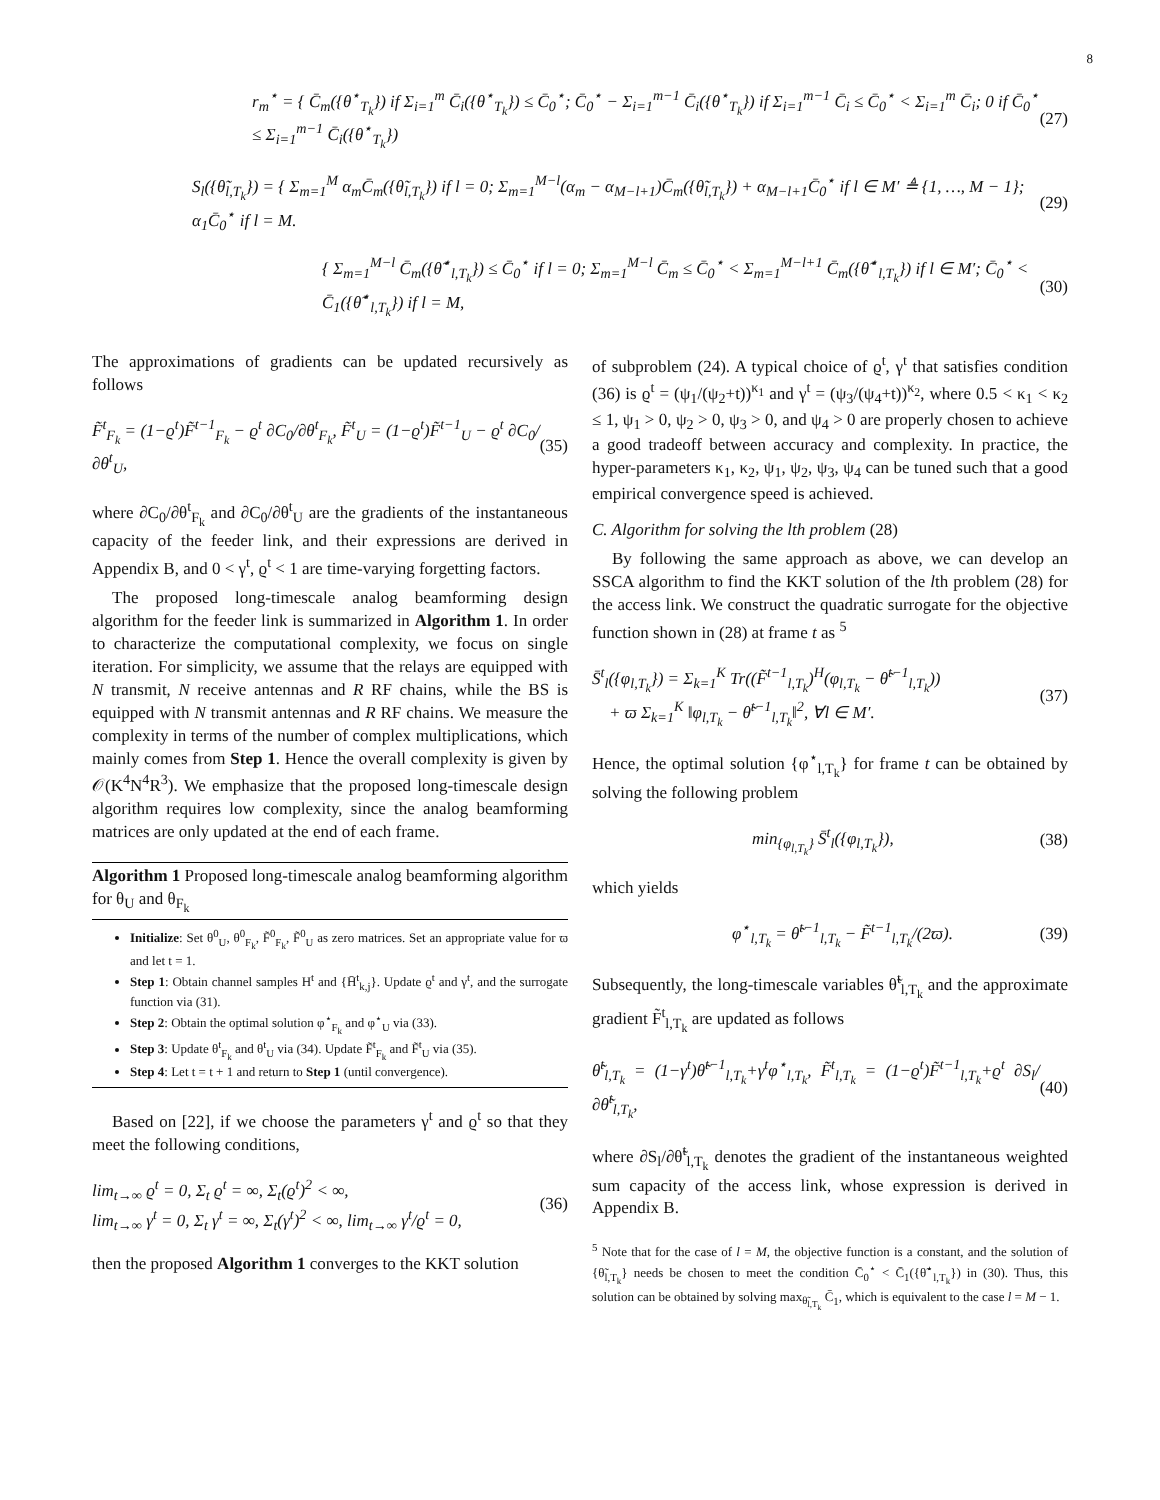8
r<sub>m</sub><sup>⋆</sup> = { C̄<sub>m</sub>({θ<sup>⋆</sup><sub>T<sub>k</sub></sub>}) if Σ<sub>i=1</sub><sup>m</sup> C̄<sub>i</sub>({θ<sup>⋆</sup><sub>T<sub>k</sub></sub>}) ≤ C̄<sub>0</sub><sup>⋆</sup>; C̄<sub>0</sub><sup>⋆</sup> − Σ<sub>i=1</sub><sup>m−1</sup> C̄<sub>i</sub>({θ<sup>⋆</sup><sub>T<sub>k</sub></sub>}) if Σ<sub>i=1</sub><sup>m−1</sup> C̄<sub>i</sub> ≤ C̄<sub>0</sub><sup>⋆</sup> < Σ<sub>i=1</sub><sup>m</sup> C̄<sub>i</sub>; 0 if C̄<sub>0</sub><sup>⋆</sup> ≤ Σ<sub>i=1</sub><sup>m−1</sup> C̄<sub>i</sub>({θ<sup>⋆</sup><sub>T<sub>k</sub></sub>}) (27)
S<sub>l</sub>({θ̃<sub>l,T<sub>k</sub></sub>}) = { Σ<sub>m=1</sub><sup>M</sup> α<sub>m</sub>C̄<sub>m</sub>({θ̃<sub>l,T<sub>k</sub></sub>}) if l = 0; Σ<sub>m=1</sub><sup>M−l</sup>(α<sub>m</sub> − α<sub>M−l+1</sub>)C̄<sub>m</sub>({θ̃<sub>l,T<sub>k</sub></sub>}) + α<sub>M−l+1</sub>C̄<sub>0</sub><sup>⋆</sup> if l ∈ M′ ≜ {1, …, M − 1}; α<sub>1</sub>C̄<sub>0</sub><sup>⋆</sup> if l = M. (29)
{ Σ<sub>m=1</sub><sup>M−l</sup> C̄<sub>m</sub>({θ̃<sup>⋆</sup><sub>l,T<sub>k</sub></sub>}) ≤ C̄<sub>0</sub><sup>⋆</sup> if l = 0; Σ<sub>m=1</sub><sup>M−l</sup> C̄<sub>m</sub> ≤ C̄<sub>0</sub><sup>⋆</sup> < Σ<sub>m=1</sub><sup>M−l+1</sup> C̄<sub>m</sub>({θ̃<sup>⋆</sup><sub>l,T<sub>k</sub></sub>}) if l ∈ M′; C̄<sub>0</sub><sup>⋆</sup> < C̄<sub>1</sub>({θ̃<sup>⋆</sup><sub>l,T<sub>k</sub></sub>}) if l = M, (30)
The approximations of gradients can be updated recursively as follows
F̃<sup>t</sup><sub>F<sub>k</sub></sub> = (1−ϱ<sup>t</sup>)F̃<sup>t−1</sup><sub>F<sub>k</sub></sub> − ϱ<sup>t</sup> ∂C<sub>0</sub>/∂θ<sup>t</sup><sub>F<sub>k</sub></sub>, F̃<sup>t</sup><sub>U</sub> = (1−ϱ<sup>t</sup>)F̃<sup>t−1</sup><sub>U</sub> − ϱ<sup>t</sup> ∂C<sub>0</sub>/∂θ<sup>t</sup><sub>U</sub>, (35)
where ∂C<sub>0</sub>/∂θ<sup>t</sup><sub>F<sub>k</sub></sub> and ∂C<sub>0</sub>/∂θ<sup>t</sup><sub>U</sub> are the gradients of the instantaneous capacity of the feeder link, and their expressions are derived in Appendix B, and 0 < γ<sup>t</sup>, ϱ<sup>t</sup> < 1 are time-varying forgetting factors.
The proposed long-timescale analog beamforming design algorithm for the feeder link is summarized in Algorithm 1. In order to characterize the computational complexity, we focus on single iteration. For simplicity, we assume that the relays are equipped with N transmit, N receive antennas and R RF chains, while the BS is equipped with N transmit antennas and R RF chains. We measure the complexity in terms of the number of complex multiplications, which mainly comes from Step 1. Hence the overall complexity is given by 𝒪(K<sup>4</sup>N<sup>4</sup>R<sup>3</sup>). We emphasize that the proposed long-timescale design algorithm requires low complexity, since the analog beamforming matrices are only updated at the end of each frame.
Algorithm 1 Proposed long-timescale analog beamforming algorithm for θ<sub>U</sub> and θ<sub>F<sub>k</sub></sub>
Initialize: Set θ<sup>0</sup><sub>U</sub>, θ<sup>0</sup><sub>F<sub>k</sub></sub>, F̃<sup>0</sup><sub>F<sub>k</sub></sub>, F̃<sup>0</sup><sub>U</sub> as zero matrices. Set an appropriate value for ϖ and let t = 1.
Step 1: Obtain channel samples H<sup>t</sup> and {H̄<sup>t</sup><sub>k,j</sub>}. Update ϱ<sup>t</sup> and γ<sup>t</sup>, and the surrogate function via (31).
Step 2: Obtain the optimal solution φ<sup>⋆</sup><sub>F<sub>k</sub></sub> and φ<sup>⋆</sup><sub>U</sub> via (33).
Step 3: Update θ<sup>t</sup><sub>F<sub>k</sub></sub> and θ<sup>t</sup><sub>U</sub> via (34). Update F̃<sup>t</sup><sub>F<sub>k</sub></sub> and F̃<sup>t</sup><sub>U</sub> via (35).
Step 4: Let t = t + 1 and return to Step 1 (until convergence).
Based on [22], if we choose the parameters γ<sup>t</sup> and ϱ<sup>t</sup> so that they meet the following conditions,
lim<sub>t→∞</sub> ϱ<sup>t</sup> = 0, Σ<sub>t</sub> ϱ<sup>t</sup> = ∞, Σ<sub>t</sub>(ϱ<sup>t</sup>)<sup>2</sup> < ∞,
lim<sub>t→∞</sub> γ<sup>t</sup> = 0, Σ<sub>t</sub> γ<sup>t</sup> = ∞, Σ<sub>t</sub>(γ<sup>t</sup>)<sup>2</sup> < ∞, lim<sub>t→∞</sub> γ<sup>t</sup>/ϱ<sup>t</sup> = 0, (36)
then the proposed Algorithm 1 converges to the KKT solution
of subproblem (24). A typical choice of ϱ<sup>t</sup>, γ<sup>t</sup> that satisfies condition (36) is ϱ<sup>t</sup> = (ψ<sub>1</sub>/(ψ<sub>2</sub>+t))<sup>κ<sub>1</sub></sup> and γ<sup>t</sup> = (ψ<sub>3</sub>/(ψ<sub>4</sub>+t))<sup>κ<sub>2</sub></sup>, where 0.5 < κ<sub>1</sub> < κ<sub>2</sub> ≤ 1, ψ<sub>1</sub> > 0, ψ<sub>2</sub> > 0, ψ<sub>3</sub> > 0, and ψ<sub>4</sub> > 0 are properly chosen to achieve a good tradeoff between accuracy and complexity. In practice, the hyper-parameters κ<sub>1</sub>, κ<sub>2</sub>, ψ<sub>1</sub>, ψ<sub>2</sub>, ψ<sub>3</sub>, ψ<sub>4</sub> can be tuned such that a good empirical convergence speed is achieved.
C. Algorithm for solving the lth problem (28)
By following the same approach as above, we can develop an SSCA algorithm to find the KKT solution of the lth problem (28) for the access link. We construct the quadratic surrogate for the objective function shown in (28) at frame t as <sup>5</sup>
S̄<sup>t</sup><sub>l</sub>({φ<sub>l,T<sub>k</sub></sub>}) = Σ<sub>k=1</sub><sup>K</sup> Tr((F̃<sup>t−1</sup><sub>l,T<sub>k</sub></sub>)<sup>H</sup>(φ<sub>l,T<sub>k</sub></sub> − θ̃<sup>t−1</sup><sub>l,T<sub>k</sub></sub>))
+ ϖ Σ<sub>k=1</sub><sup>K</sup> ‖φ<sub>l,T<sub>k</sub></sub> − θ̃<sup>t−1</sup><sub>l,T<sub>k</sub></sub>‖<sup>2</sup>, ∀l ∈ M′. (37)
Hence, the optimal solution {φ<sup>⋆</sup><sub>l,T<sub>k</sub></sub>} for frame t can be obtained by solving the following problem
min<sub>{φ<sub>l,T<sub>k</sub></sub>}</sub> S̄<sup>t</sup><sub>l</sub>({φ<sub>l,T<sub>k</sub></sub>}), (38)
which yields
φ<sup>⋆</sup><sub>l,T<sub>k</sub></sub> = θ̃<sup>t−1</sup><sub>l,T<sub>k</sub></sub> − F̃<sup>t−1</sup><sub>l,T<sub>k</sub></sub>/(2ϖ). (39)
Subsequently, the long-timescale variables θ̃<sup>t</sup><sub>l,T<sub>k</sub></sub> and the approximate gradient F̃<sup>t</sup><sub>l,T<sub>k</sub></sub> are updated as follows
θ̃<sup>t</sup><sub>l,T<sub>k</sub></sub> = (1−γ<sup>t</sup>)θ̃<sup>t−1</sup><sub>l,T<sub>k</sub></sub>+γ<sup>t</sup>φ<sup>⋆</sup><sub>l,T<sub>k</sub></sub>, F̃<sup>t</sup><sub>l,T<sub>k</sub></sub> = (1−ϱ<sup>t</sup>)F̃<sup>t−1</sup><sub>l,T<sub>k</sub></sub>+ϱ<sup>t</sup> ∂S<sub>l</sub>/∂θ̃<sup>t</sup><sub>l,T<sub>k</sub></sub>, (40)
where ∂S<sub>l</sub>/∂θ̃<sup>t</sup><sub>l,T<sub>k</sub></sub> denotes the gradient of the instantaneous weighted sum capacity of the access link, whose expression is derived in Appendix B.
<sup>5</sup> Note that for the case of l = M, the objective function is a constant, and the solution of {θ̃<sub>l,T<sub>k</sub></sub>} needs be chosen to meet the condition C̄<sub>0</sub><sup>⋆</sup> < C̄<sub>1</sub>({θ̃<sup>⋆</sup><sub>l,T<sub>k</sub></sub>}) in (30). Thus, this solution can be obtained by solving max<sub>θ̃<sub>l,T<sub>k</sub></sub></sub> C̄<sub>1</sub>, which is equivalent to the case l = M − 1.